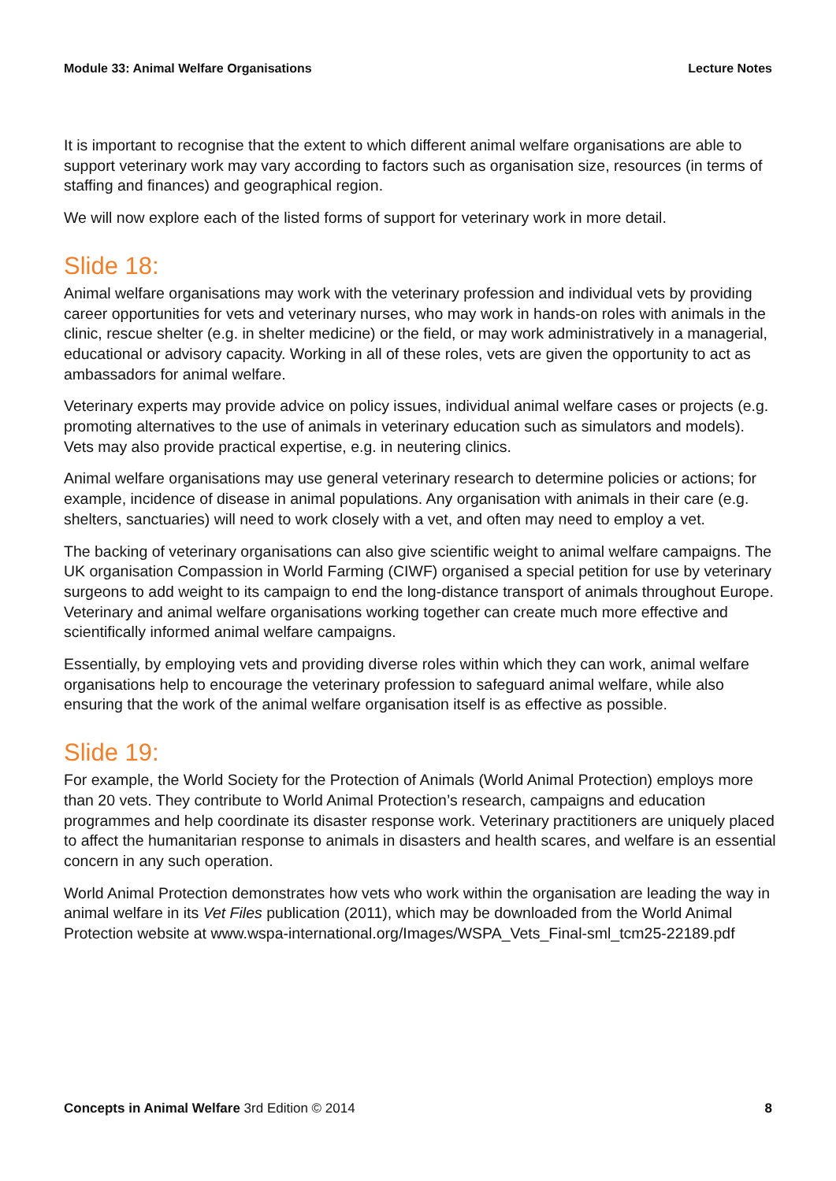Module 33: Animal Welfare Organisations Lecture Notes
It is important to recognise that the extent to which different animal welfare organisations are able to support veterinary work may vary according to factors such as organisation size, resources (in terms of staffing and finances) and geographical region.
We will now explore each of the listed forms of support for veterinary work in more detail.
Slide 18:
Animal welfare organisations may work with the veterinary profession and individual vets by providing career opportunities for vets and veterinary nurses, who may work in hands-on roles with animals in the clinic, rescue shelter (e.g. in shelter medicine) or the field, or may work administratively in a managerial, educational or advisory capacity. Working in all of these roles, vets are given the opportunity to act as ambassadors for animal welfare.
Veterinary experts may provide advice on policy issues, individual animal welfare cases or projects (e.g. promoting alternatives to the use of animals in veterinary education such as simulators and models). Vets may also provide practical expertise, e.g. in neutering clinics.
Animal welfare organisations may use general veterinary research to determine policies or actions; for example, incidence of disease in animal populations. Any organisation with animals in their care (e.g. shelters, sanctuaries) will need to work closely with a vet, and often may need to employ a vet.
The backing of veterinary organisations can also give scientific weight to animal welfare campaigns. The UK organisation Compassion in World Farming (CIWF) organised a special petition for use by veterinary surgeons to add weight to its campaign to end the long-distance transport of animals throughout Europe. Veterinary and animal welfare organisations working together can create much more effective and scientifically informed animal welfare campaigns.
Essentially, by employing vets and providing diverse roles within which they can work, animal welfare organisations help to encourage the veterinary profession to safeguard animal welfare, while also ensuring that the work of the animal welfare organisation itself is as effective as possible.
Slide 19:
For example, the World Society for the Protection of Animals (World Animal Protection) employs more than 20 vets. They contribute to World Animal Protection’s research, campaigns and education programmes and help coordinate its disaster response work. Veterinary practitioners are uniquely placed to affect the humanitarian response to animals in disasters and health scares, and welfare is an essential concern in any such operation.
World Animal Protection demonstrates how vets who work within the organisation are leading the way in animal welfare in its Vet Files publication (2011), which may be downloaded from the World Animal Protection website at www.wspa-international.org/Images/WSPA_Vets_Final-sml_tcm25-22189.pdf
Concepts in Animal Welfare 3rd Edition © 2014 8